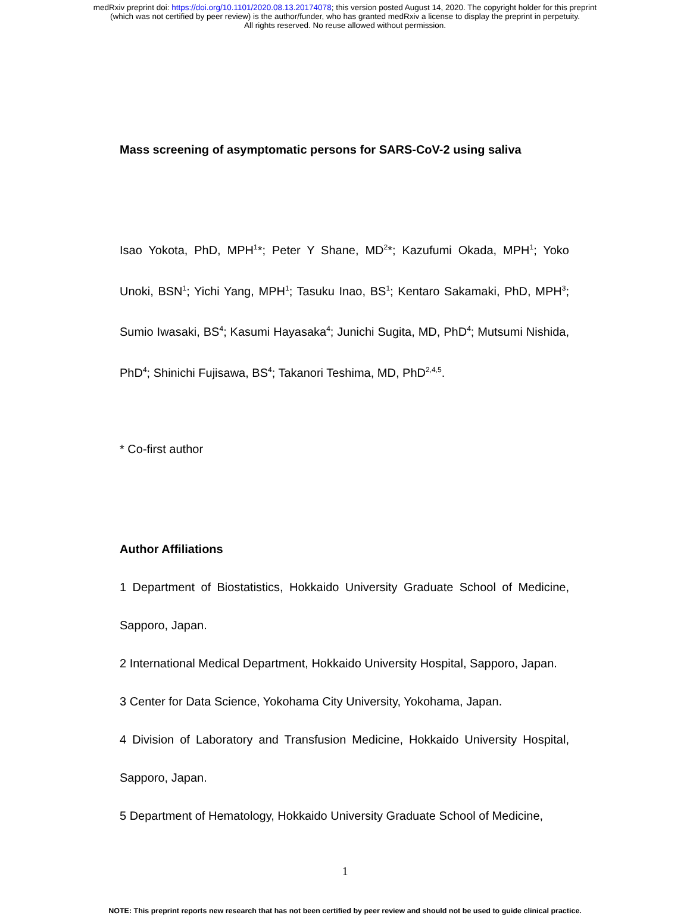medRxiv preprint doi: https://doi.org/10.1101/2020.08.13.20174078; this version posted August 14, 2020. The copyright holder for this preprint
(which was not certified by peer review) is the author/funder, who has granted medRxiv a license to display the preprint in perpetuity.
All rights reserved. No reuse allowed without permission.
Mass screening of asymptomatic persons for SARS-CoV-2 using saliva
Isao Yokota, PhD, MPH<sup>1</sup>*; Peter Y Shane, MD<sup>2</sup>*; Kazufumi Okada, MPH<sup>1</sup>; Yoko Unoki, BSN<sup>1</sup>; Yichi Yang, MPH<sup>1</sup>; Tasuku Inao, BS<sup>1</sup>; Kentaro Sakamaki, PhD, MPH<sup>3</sup>; Sumio Iwasaki, BS<sup>4</sup>; Kasumi Hayasaka<sup>4</sup>; Junichi Sugita, MD, PhD<sup>4</sup>; Mutsumi Nishida, PhD<sup>4</sup>; Shinichi Fujisawa, BS<sup>4</sup>; Takanori Teshima, MD, PhD<sup>2,4,5</sup>.
* Co-first author
Author Affiliations
1 Department of Biostatistics, Hokkaido University Graduate School of Medicine, Sapporo, Japan.
2 International Medical Department, Hokkaido University Hospital, Sapporo, Japan.
3 Center for Data Science, Yokohama City University, Yokohama, Japan.
4 Division of Laboratory and Transfusion Medicine, Hokkaido University Hospital, Sapporo, Japan.
5 Department of Hematology, Hokkaido University Graduate School of Medicine,
1
NOTE: This preprint reports new research that has not been certified by peer review and should not be used to guide clinical practice.